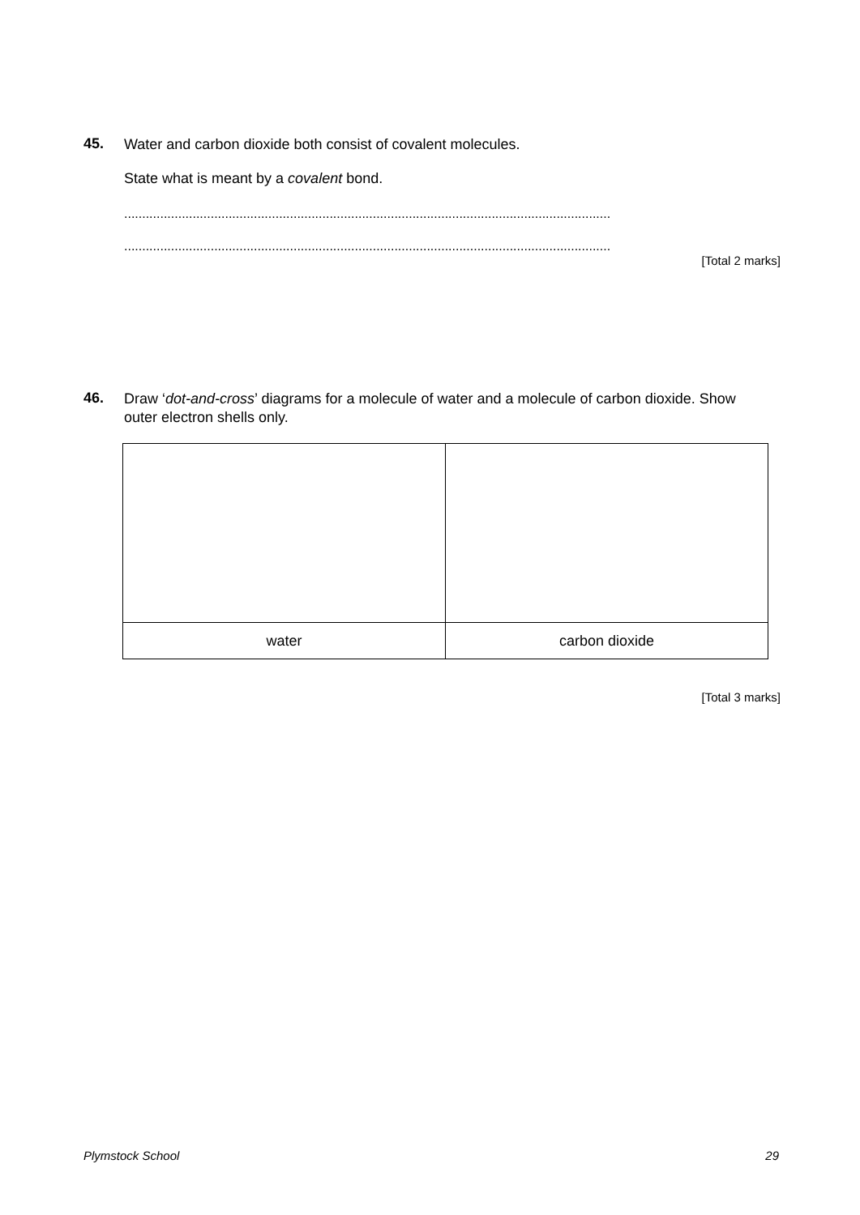45. Water and carbon dioxide both consist of covalent molecules.
State what is meant by a covalent bond.
.......................................................................................................................................
.......................................................................................................................................
[Total 2 marks]
46. Draw ‘dot-and-cross’ diagrams for a molecule of water and a molecule of carbon dioxide. Show outer electron shells only.
| water | carbon dioxide |
[Total 3 marks]
Plymstock School 29